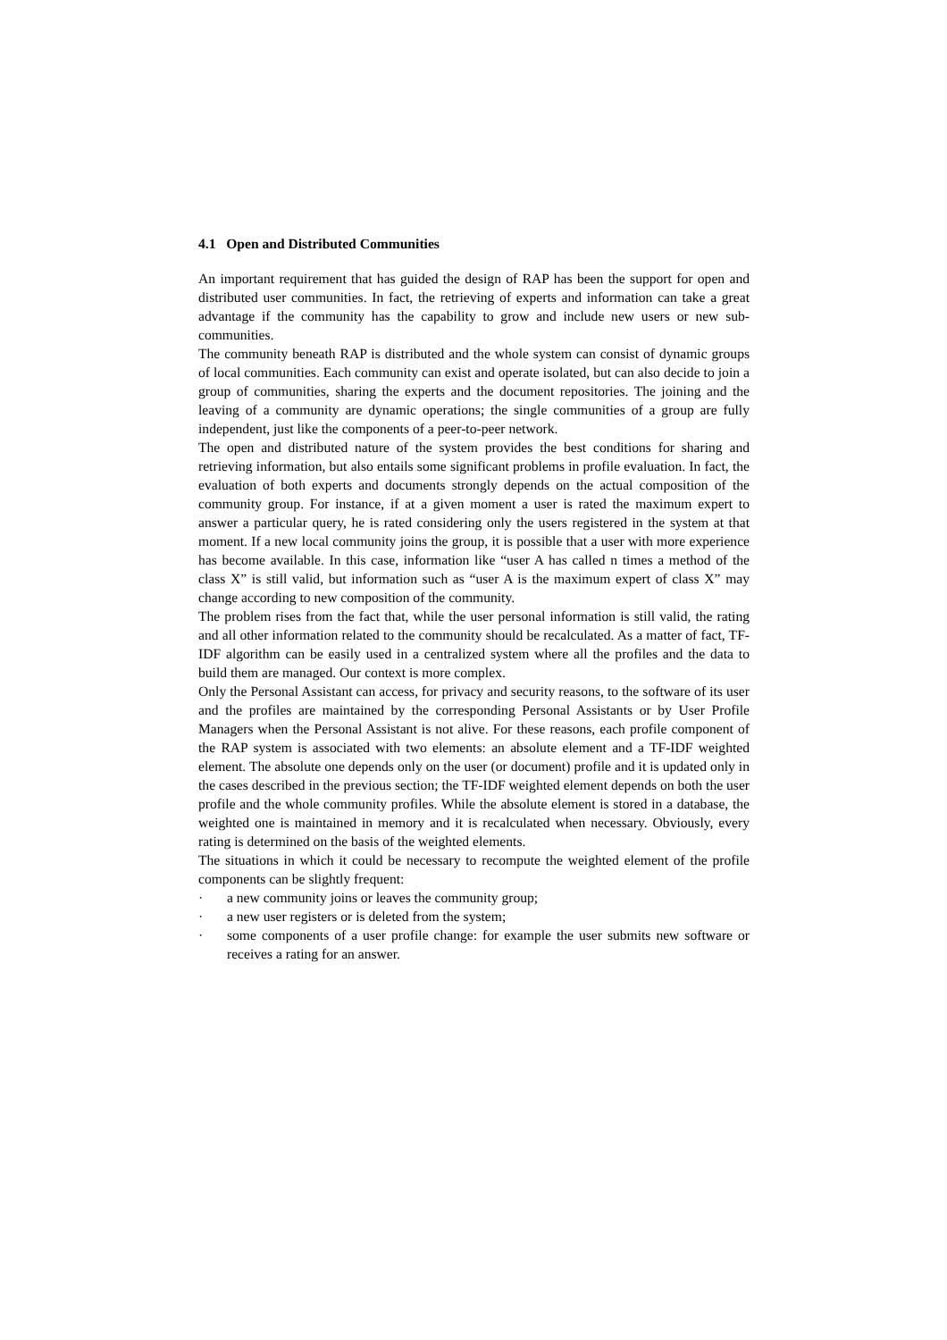4.1 Open and Distributed Communities
An important requirement that has guided the design of RAP has been the support for open and distributed user communities. In fact, the retrieving of experts and information can take a great advantage if the community has the capability to grow and include new users or new sub-communities.
The community beneath RAP is distributed and the whole system can consist of dynamic groups of local communities. Each community can exist and operate isolated, but can also decide to join a group of communities, sharing the experts and the document repositories. The joining and the leaving of a community are dynamic operations; the single communities of a group are fully independent, just like the components of a peer-to-peer network.
The open and distributed nature of the system provides the best conditions for sharing and retrieving information, but also entails some significant problems in profile evaluation. In fact, the evaluation of both experts and documents strongly depends on the actual composition of the community group. For instance, if at a given moment a user is rated the maximum expert to answer a particular query, he is rated considering only the users registered in the system at that moment. If a new local community joins the group, it is possible that a user with more experience has become available. In this case, information like “user A has called n times a method of the class X” is still valid, but information such as “user A is the maximum expert of class X” may change according to new composition of the community.
The problem rises from the fact that, while the user personal information is still valid, the rating and all other information related to the community should be recalculated. As a matter of fact, TF-IDF algorithm can be easily used in a centralized system where all the profiles and the data to build them are managed. Our context is more complex.
Only the Personal Assistant can access, for privacy and security reasons, to the software of its user and the profiles are maintained by the corresponding Personal Assistants or by User Profile Managers when the Personal Assistant is not alive. For these reasons, each profile component of the RAP system is associated with two elements: an absolute element and a TF-IDF weighted element. The absolute one depends only on the user (or document) profile and it is updated only in the cases described in the previous section; the TF-IDF weighted element depends on both the user profile and the whole community profiles. While the absolute element is stored in a database, the weighted one is maintained in memory and it is recalculated when necessary. Obviously, every rating is determined on the basis of the weighted elements.
The situations in which it could be necessary to recompute the weighted element of the profile components can be slightly frequent:
· a new community joins or leaves the community group;
· a new user registers or is deleted from the system;
· some components of a user profile change: for example the user submits new software or receives a rating for an answer.